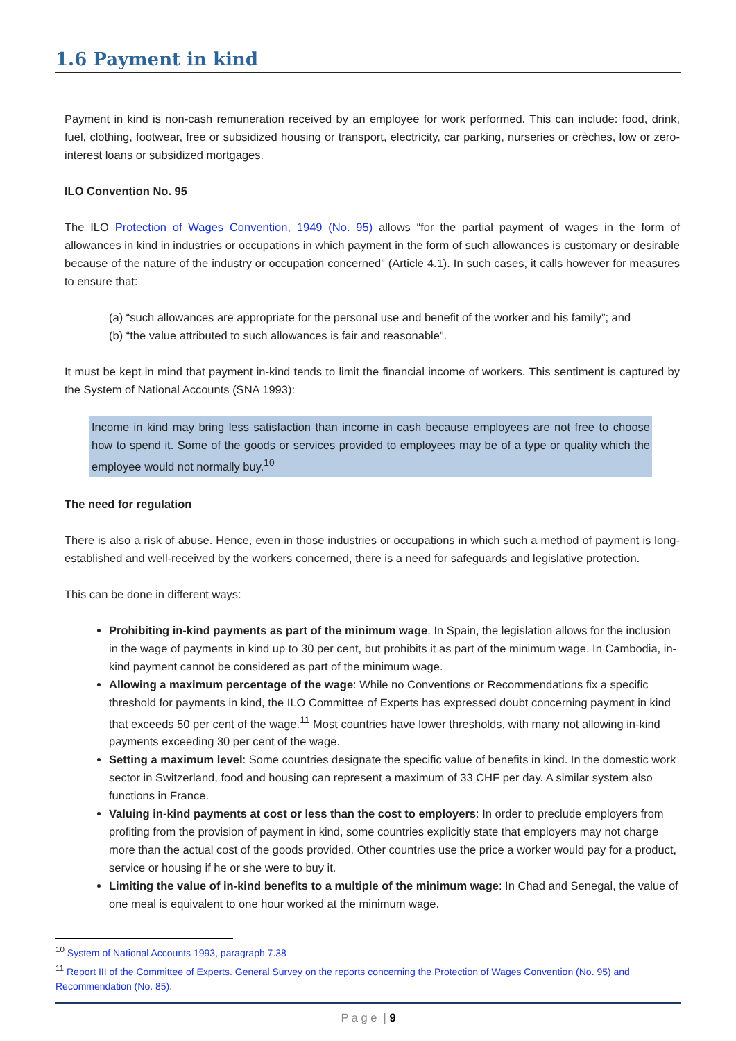1.6 Payment in kind
Payment in kind is non-cash remuneration received by an employee for work performed. This can include: food, drink, fuel, clothing, footwear, free or subsidized housing or transport, electricity, car parking, nurseries or crèches, low or zero-interest loans or subsidized mortgages.
ILO Convention No. 95
The ILO Protection of Wages Convention, 1949 (No. 95) allows “for the partial payment of wages in the form of allowances in kind in industries or occupations in which payment in the form of such allowances is customary or desirable because of the nature of the industry or occupation concerned” (Article 4.1). In such cases, it calls however for measures to ensure that:
(a) “such allowances are appropriate for the personal use and benefit of the worker and his family”; and
(b) “the value attributed to such allowances is fair and reasonable”.
It must be kept in mind that payment in-kind tends to limit the financial income of workers. This sentiment is captured by the System of National Accounts (SNA 1993):
Income in kind may bring less satisfaction than income in cash because employees are not free to choose how to spend it. Some of the goods or services provided to employees may be of a type or quality which the employee would not normally buy.<sup>10</sup>
The need for regulation
There is also a risk of abuse. Hence, even in those industries or occupations in which such a method of payment is long-established and well-received by the workers concerned, there is a need for safeguards and legislative protection.
This can be done in different ways:
Prohibiting in-kind payments as part of the minimum wage. In Spain, the legislation allows for the inclusion in the wage of payments in kind up to 30 per cent, but prohibits it as part of the minimum wage. In Cambodia, in-kind payment cannot be considered as part of the minimum wage.
Allowing a maximum percentage of the wage: While no Conventions or Recommendations fix a specific threshold for payments in kind, the ILO Committee of Experts has expressed doubt concerning payment in kind that exceeds 50 per cent of the wage.<sup>11</sup> Most countries have lower thresholds, with many not allowing in-kind payments exceeding 30 per cent of the wage.
Setting a maximum level: Some countries designate the specific value of benefits in kind. In the domestic work sector in Switzerland, food and housing can represent a maximum of 33 CHF per day. A similar system also functions in France.
Valuing in-kind payments at cost or less than the cost to employers: In order to preclude employers from profiting from the provision of payment in kind, some countries explicitly state that employers may not charge more than the actual cost of the goods provided. Other countries use the price a worker would pay for a product, service or housing if he or she were to buy it.
Limiting the value of in-kind benefits to a multiple of the minimum wage: In Chad and Senegal, the value of one meal is equivalent to one hour worked at the minimum wage.
<sup>10</sup> System of National Accounts 1993, paragraph 7.38
<sup>11</sup> Report III of the Committee of Experts. General Survey on the reports concerning the Protection of Wages Convention (No. 95) and Recommendation (No. 85).
P a g e | 9